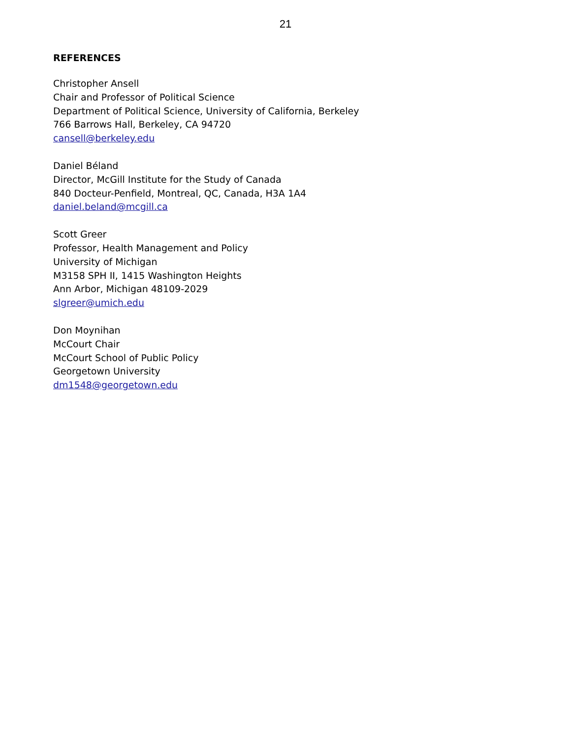21
REFERENCES
Christopher Ansell
Chair and Professor of Political Science
Department of Political Science, University of California, Berkeley
766 Barrows Hall, Berkeley, CA 94720
cansell@berkeley.edu
Daniel Béland
Director, McGill Institute for the Study of Canada
840 Docteur-Penfield, Montreal, QC, Canada, H3A 1A4
daniel.beland@mcgill.ca
Scott Greer
Professor, Health Management and Policy
University of Michigan
M3158 SPH II, 1415 Washington Heights
Ann Arbor, Michigan 48109-2029
slgreer@umich.edu
Don Moynihan
McCourt Chair
McCourt School of Public Policy
Georgetown University
dm1548@georgetown.edu